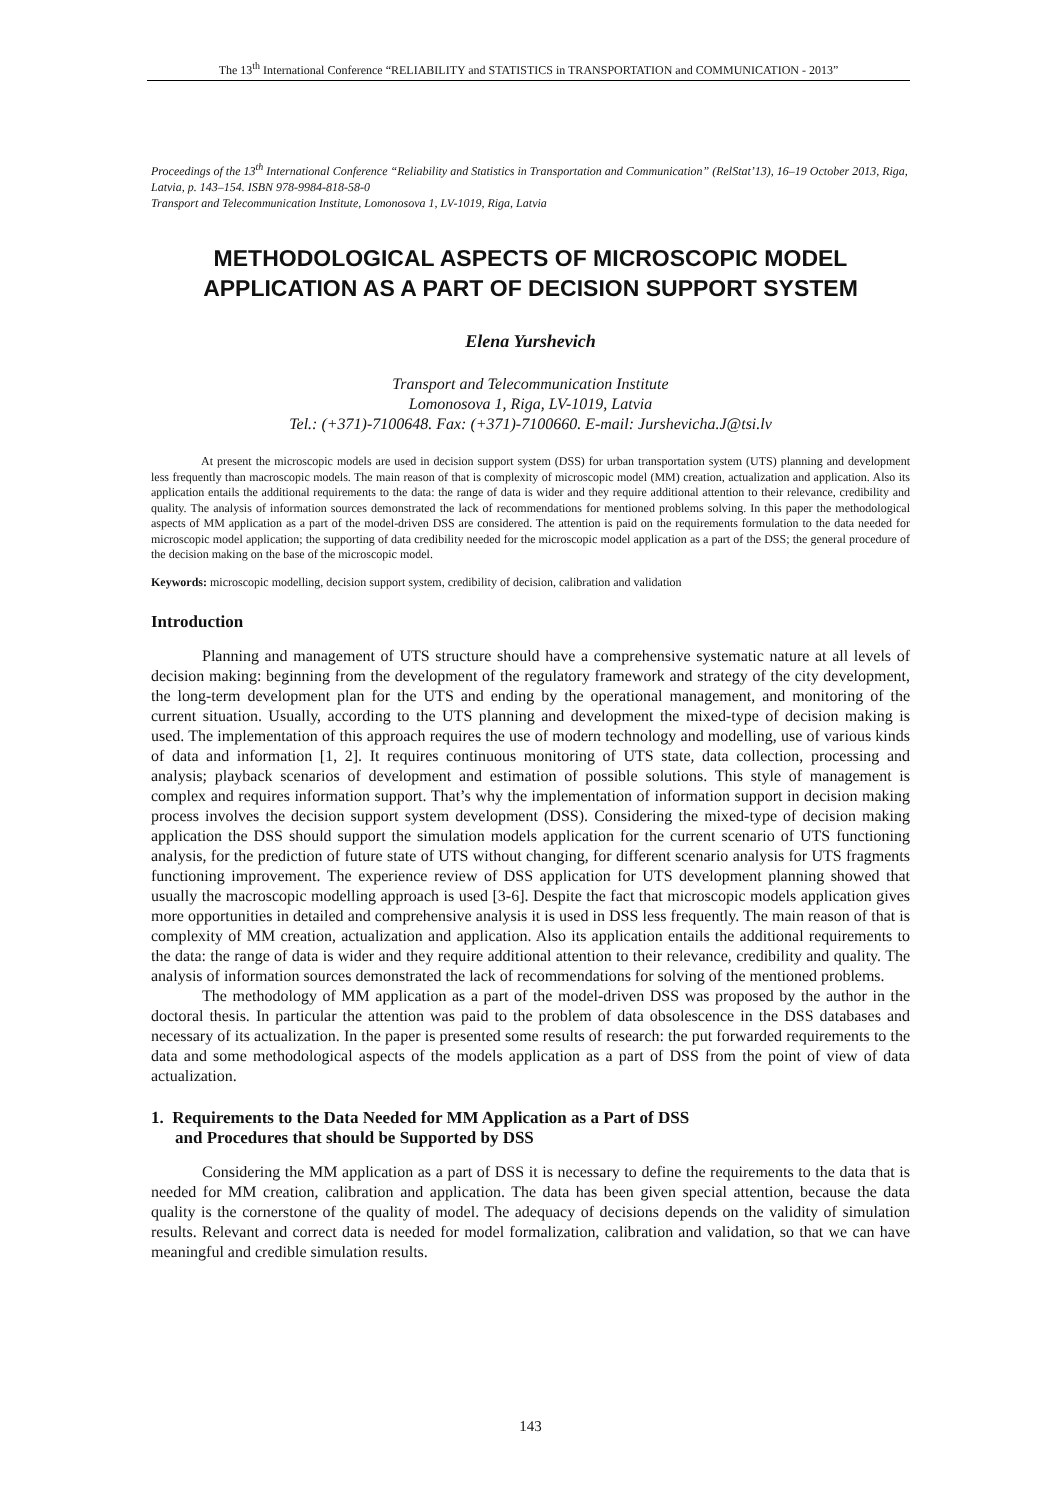The 13<sup>th</sup> International Conference “RELIABILITY and STATISTICS in TRANSPORTATION and COMMUNICATION - 2013”
Proceedings of the 13<sup>th</sup> International Conference “Reliability and Statistics in Transportation and Communication” (RelStat’13), 16–19 October 2013, Riga, Latvia, p. 143–154. ISBN 978-9984-818-58-0
Transport and Telecommunication Institute, Lomonosova 1, LV-1019, Riga, Latvia
METHODOLOGICAL ASPECTS OF MICROSCOPIC MODEL APPLICATION AS A PART OF DECISION SUPPORT SYSTEM
Elena Yurshevich
Transport and Telecommunication Institute
Lomonosova 1, Riga, LV-1019, Latvia
Tel.: (+371)-7100648. Fax: (+371)-7100660. E-mail: Jurshevicha.J@tsi.lv
At present the microscopic models are used in decision support system (DSS) for urban transportation system (UTS) planning and development less frequently than macroscopic models. The main reason of that is complexity of microscopic model (MM) creation, actualization and application. Also its application entails the additional requirements to the data: the range of data is wider and they require additional attention to their relevance, credibility and quality. The analysis of information sources demonstrated the lack of recommendations for mentioned problems solving. In this paper the methodological aspects of MM application as a part of the model-driven DSS are considered. The attention is paid on the requirements formulation to the data needed for microscopic model application; the supporting of data credibility needed for the microscopic model application as a part of the DSS; the general procedure of the decision making on the base of the microscopic model.
Keywords: microscopic modelling, decision support system, credibility of decision, calibration and validation
Introduction
Planning and management of UTS structure should have a comprehensive systematic nature at all levels of decision making: beginning from the development of the regulatory framework and strategy of the city development, the long-term development plan for the UTS and ending by the operational management, and monitoring of the current situation. Usually, according to the UTS planning and development the mixed-type of decision making is used. The implementation of this approach requires the use of modern technology and modelling, use of various kinds of data and information [1, 2]. It requires continuous monitoring of UTS state, data collection, processing and analysis; playback scenarios of development and estimation of possible solutions. This style of management is complex and requires information support. That’s why the implementation of information support in decision making process involves the decision support system development (DSS). Considering the mixed-type of decision making application the DSS should support the simulation models application for the current scenario of UTS functioning analysis, for the prediction of future state of UTS without changing, for different scenario analysis for UTS fragments functioning improvement. The experience review of DSS application for UTS development planning showed that usually the macroscopic modelling approach is used [3-6]. Despite the fact that microscopic models application gives more opportunities in detailed and comprehensive analysis it is used in DSS less frequently. The main reason of that is complexity of MM creation, actualization and application. Also its application entails the additional requirements to the data: the range of data is wider and they require additional attention to their relevance, credibility and quality. The analysis of information sources demonstrated the lack of recommendations for solving of the mentioned problems.
The methodology of MM application as a part of the model-driven DSS was proposed by the author in the doctoral thesis. In particular the attention was paid to the problem of data obsolescence in the DSS databases and necessary of its actualization. In the paper is presented some results of research: the put forwarded requirements to the data and some methodological aspects of the models application as a part of DSS from the point of view of data actualization.
1. Requirements to the Data Needed for MM Application as a Part of DSS
and Procedures that should be Supported by DSS
Considering the MM application as a part of DSS it is necessary to define the requirements to the data that is needed for MM creation, calibration and application. The data has been given special attention, because the data quality is the cornerstone of the quality of model. The adequacy of decisions depends on the validity of simulation results. Relevant and correct data is needed for model formalization, calibration and validation, so that we can have meaningful and credible simulation results.
143